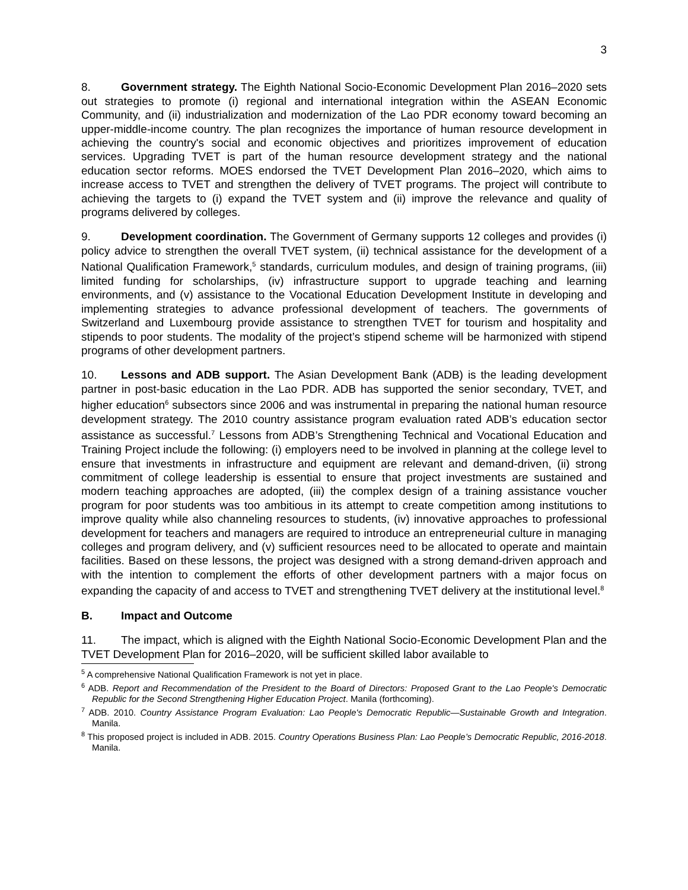3
8. Government strategy. The Eighth National Socio-Economic Development Plan 2016–2020 sets out strategies to promote (i) regional and international integration within the ASEAN Economic Community, and (ii) industrialization and modernization of the Lao PDR economy toward becoming an upper-middle-income country. The plan recognizes the importance of human resource development in achieving the country's social and economic objectives and prioritizes improvement of education services. Upgrading TVET is part of the human resource development strategy and the national education sector reforms. MOES endorsed the TVET Development Plan 2016–2020, which aims to increase access to TVET and strengthen the delivery of TVET programs. The project will contribute to achieving the targets to (i) expand the TVET system and (ii) improve the relevance and quality of programs delivered by colleges.
9. Development coordination. The Government of Germany supports 12 colleges and provides (i) policy advice to strengthen the overall TVET system, (ii) technical assistance for the development of a National Qualification Framework,<sup>5</sup> standards, curriculum modules, and design of training programs, (iii) limited funding for scholarships, (iv) infrastructure support to upgrade teaching and learning environments, and (v) assistance to the Vocational Education Development Institute in developing and implementing strategies to advance professional development of teachers. The governments of Switzerland and Luxembourg provide assistance to strengthen TVET for tourism and hospitality and stipends to poor students. The modality of the project’s stipend scheme will be harmonized with stipend programs of other development partners.
10. Lessons and ADB support. The Asian Development Bank (ADB) is the leading development partner in post-basic education in the Lao PDR. ADB has supported the senior secondary, TVET, and higher education<sup>6</sup> subsectors since 2006 and was instrumental in preparing the national human resource development strategy. The 2010 country assistance program evaluation rated ADB’s education sector assistance as successful.<sup>7</sup> Lessons from ADB’s Strengthening Technical and Vocational Education and Training Project include the following: (i) employers need to be involved in planning at the college level to ensure that investments in infrastructure and equipment are relevant and demand-driven, (ii) strong commitment of college leadership is essential to ensure that project investments are sustained and modern teaching approaches are adopted, (iii) the complex design of a training assistance voucher program for poor students was too ambitious in its attempt to create competition among institutions to improve quality while also channeling resources to students, (iv) innovative approaches to professional development for teachers and managers are required to introduce an entrepreneurial culture in managing colleges and program delivery, and (v) sufficient resources need to be allocated to operate and maintain facilities. Based on these lessons, the project was designed with a strong demand-driven approach and with the intention to complement the efforts of other development partners with a major focus on expanding the capacity of and access to TVET and strengthening TVET delivery at the institutional level.<sup>8</sup>
B. Impact and Outcome
11. The impact, which is aligned with the Eighth National Socio-Economic Development Plan and the TVET Development Plan for 2016–2020, will be sufficient skilled labor available to
<sup>5</sup> A comprehensive National Qualification Framework is not yet in place.
<sup>6</sup> ADB. Report and Recommendation of the President to the Board of Directors: Proposed Grant to the Lao People's Democratic Republic for the Second Strengthening Higher Education Project. Manila (forthcoming).
<sup>7</sup> ADB. 2010. Country Assistance Program Evaluation: Lao People's Democratic Republic—Sustainable Growth and Integration. Manila.
<sup>8</sup> This proposed project is included in ADB. 2015. Country Operations Business Plan: Lao People’s Democratic Republic, 2016-2018. Manila.